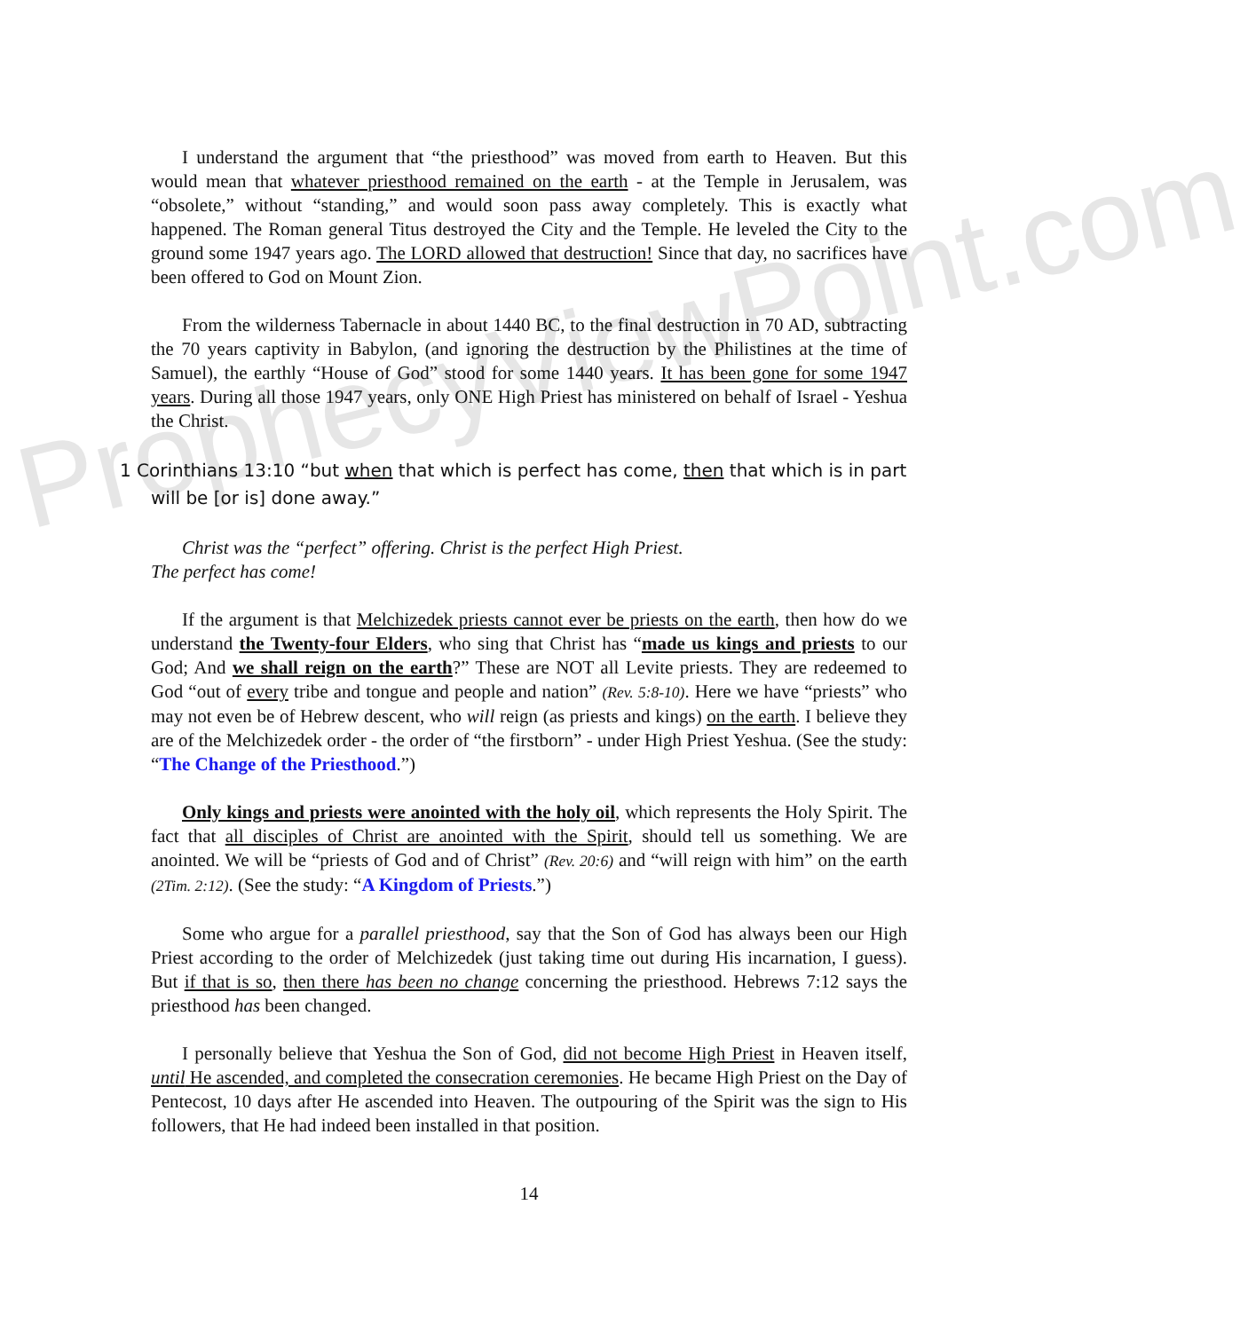ProphecyViewPoint.com
I understand the argument that “the priesthood” was moved from earth to Heaven. But this would mean that whatever priesthood remained on the earth - at the Temple in Jerusalem, was “obsolete,” without “standing,” and would soon pass away completely. This is exactly what happened. The Roman general Titus destroyed the City and the Temple. He leveled the City to the ground some 1947 years ago. The LORD allowed that destruction! Since that day, no sacrifices have been offered to God on Mount Zion.
From the wilderness Tabernacle in about 1440 BC, to the final destruction in 70 AD, subtracting the 70 years captivity in Babylon, (and ignoring the destruction by the Philistines at the time of Samuel), the earthly “House of God” stood for some 1440 years. It has been gone for some 1947 years. During all those 1947 years, only ONE High Priest has ministered on behalf of Israel - Yeshua the Christ.
1 Corinthians 13:10 “but when that which is perfect has come, then that which is in part will be [or is] done away.”
Christ was the “perfect” offering. Christ is the perfect High Priest.
The perfect has come!
If the argument is that Melchizedek priests cannot ever be priests on the earth, then how do we understand the Twenty-four Elders, who sing that Christ has “made us kings and priests to our God; And we shall reign on the earth?” These are NOT all Levite priests. They are redeemed to God “out of every tribe and tongue and people and nation” (Rev. 5:8-10). Here we have “priests” who may not even be of Hebrew descent, who will reign (as priests and kings) on the earth. I believe they are of the Melchizedek order - the order of “the firstborn” - under High Priest Yeshua. (See the study: “The Change of the Priesthood.”)
Only kings and priests were anointed with the holy oil, which represents the Holy Spirit. The fact that all disciples of Christ are anointed with the Spirit, should tell us something. We are anointed. We will be “priests of God and of Christ” (Rev. 20:6) and “will reign with him” on the earth (2Tim. 2:12). (See the study: “A Kingdom of Priests.”)
Some who argue for a parallel priesthood, say that the Son of God has always been our High Priest according to the order of Melchizedek (just taking time out during His incarnation, I guess). But if that is so, then there has been no change concerning the priesthood. Hebrews 7:12 says the priesthood has been changed.
I personally believe that Yeshua the Son of God, did not become High Priest in Heaven itself, until He ascended, and completed the consecration ceremonies. He became High Priest on the Day of Pentecost, 10 days after He ascended into Heaven. The outpouring of the Spirit was the sign to His followers, that He had indeed been installed in that position.
14